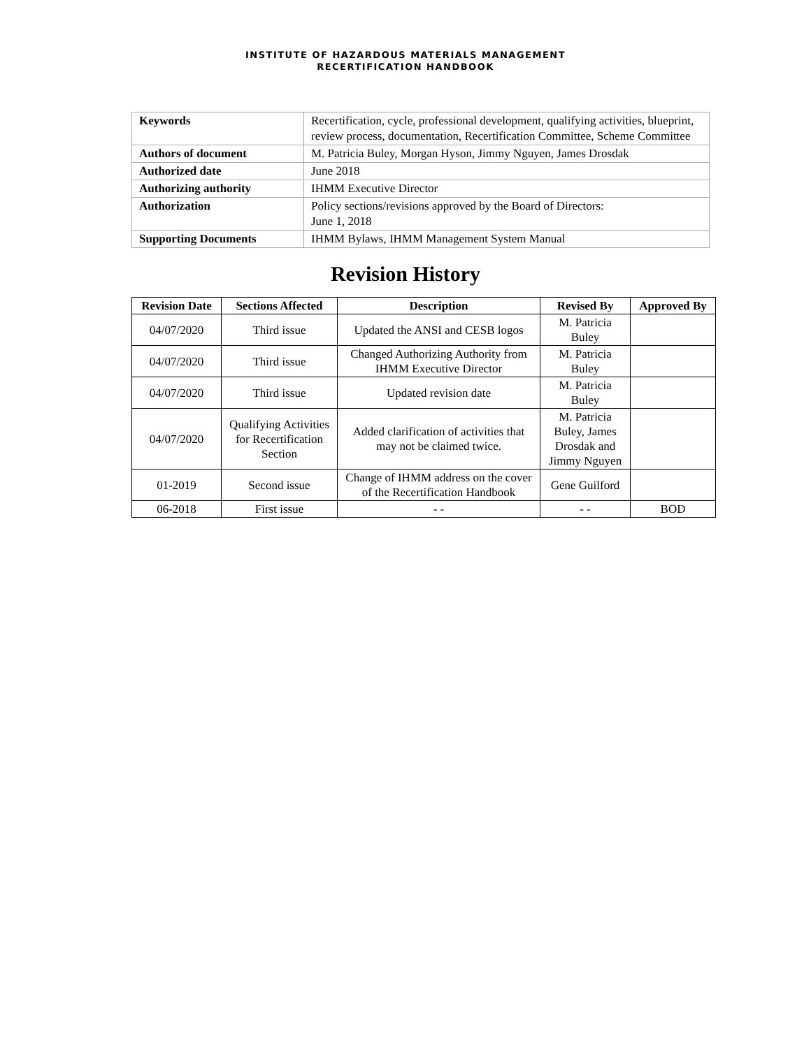INSTITUTE OF HAZARDOUS MATERIALS MANAGEMENT
RECERTIFICATION HANDBOOK
| Keywords | Recertification, cycle, professional development, qualifying activities, blueprint, review process, documentation, Recertification Committee, Scheme Committee |
| Authors of document | M. Patricia Buley, Morgan Hyson, Jimmy Nguyen, James Drosdak |
| Authorized date | June 2018 |
| Authorizing authority | IHMM Executive Director |
| Authorization | Policy sections/revisions approved by the Board of Directors: June 1, 2018 |
| Supporting Documents | IHMM Bylaws, IHMM Management System Manual |
Revision History
| Revision Date | Sections Affected | Description | Revised By | Approved By |
| --- | --- | --- | --- | --- |
| 04/07/2020 | Third issue | Updated the ANSI and CESB logos | M. Patricia Buley | |
| 04/07/2020 | Third issue | Changed Authorizing Authority from IHMM Executive Director | M. Patricia Buley | |
| 04/07/2020 | Third issue | Updated revision date | M. Patricia Buley | |
| 04/07/2020 | Qualifying Activities for Recertification Section | Added clarification of activities that may not be claimed twice. | M. Patricia Buley, James Drosdak and Jimmy Nguyen | |
| 01-2019 | Second issue | Change of IHMM address on the cover of the Recertification Handbook | Gene Guilford | |
| 06-2018 | First issue | - - | - - | BOD |